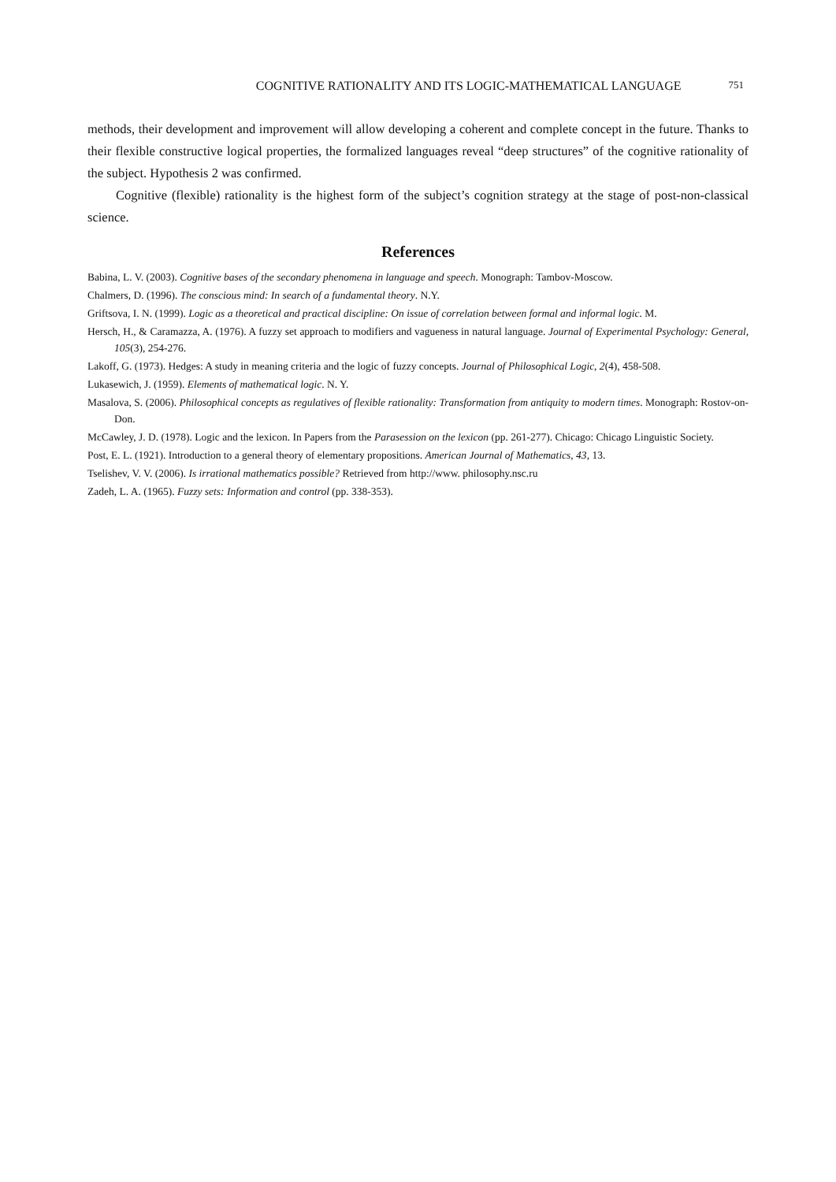COGNITIVE RATIONALITY AND ITS LOGIC-MATHEMATICAL LANGUAGE 751
methods, their development and improvement will allow developing a coherent and complete concept in the future. Thanks to their flexible constructive logical properties, the formalized languages reveal “deep structures” of the cognitive rationality of the subject. Hypothesis 2 was confirmed.
Cognitive (flexible) rationality is the highest form of the subject’s cognition strategy at the stage of post-non-classical science.
References
Babina, L. V. (2003). Cognitive bases of the secondary phenomena in language and speech. Monograph: Tambov-Moscow.
Chalmers, D. (1996). The conscious mind: In search of a fundamental theory. N.Y.
Griftsova, I. N. (1999). Logic as a theoretical and practical discipline: On issue of correlation between formal and informal logic. M.
Hersch, H., & Caramazza, A. (1976). A fuzzy set approach to modifiers and vagueness in natural language. Journal of Experimental Psychology: General, 105(3), 254-276.
Lakoff, G. (1973). Hedges: A study in meaning criteria and the logic of fuzzy concepts. Journal of Philosophical Logic, 2(4), 458-508.
Lukasewich, J. (1959). Elements of mathematical logic. N. Y.
Masalova, S. (2006). Philosophical concepts as regulatives of flexible rationality: Transformation from antiquity to modern times. Monograph: Rostov-on-Don.
McCawley, J. D. (1978). Logic and the lexicon. In Papers from the Parasession on the lexicon (pp. 261-277). Chicago: Chicago Linguistic Society.
Post, E. L. (1921). Introduction to a general theory of elementary propositions. American Journal of Mathematics, 43, 13.
Tselishev, V. V. (2006). Is irrational mathematics possible? Retrieved from http://www. philosophy.nsc.ru
Zadeh, L. A. (1965). Fuzzy sets: Information and control (pp. 338-353).